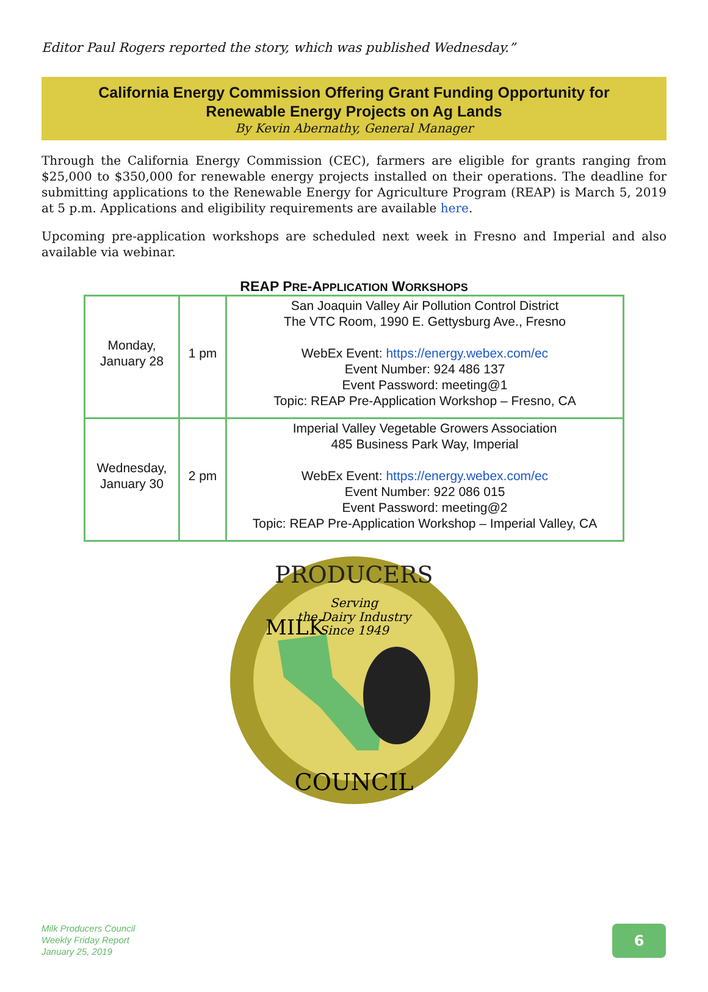Editor Paul Rogers reported the story, which was published Wednesday.”
California Energy Commission Offering Grant Funding Opportunity for
Renewable Energy Projects on Ag Lands
By Kevin Abernathy, General Manager
Through the California Energy Commission (CEC), farmers are eligible for grants ranging from $25,000 to $350,000 for renewable energy projects installed on their operations. The deadline for submitting applications to the Renewable Energy for Agriculture Program (REAP) is March 5, 2019 at 5 p.m. Applications and eligibility requirements are available here.
Upcoming pre-application workshops are scheduled next week in Fresno and Imperial and also available via webinar.
REAP PRE-APPLICATION WORKSHOPS
| Monday, January 28 | 1 pm | San Joaquin Valley Air Pollution Control District The VTC Room, 1990 E. Gettysburg Ave., Fresno WebEx Event: https://energy.webex.com/ec Event Number: 924 486 137 Event Password: meeting@1 Topic: REAP Pre-Application Workshop – Fresno, CA |
| Wednesday, January 30 | 2 pm | Imperial Valley Vegetable Growers Association 485 Business Park Way, Imperial WebEx Event: https://energy.webex.com/ec Event Number: 922 086 015 Event Password: meeting@2 Topic: REAP Pre-Application Workshop – Imperial Valley, CA |
PRODUCERS
Serving
the Dairy Industry
Since 1949
MILK
COUNCIL
Milk Producers Council
Weekly Friday Report
January 25, 2019
6